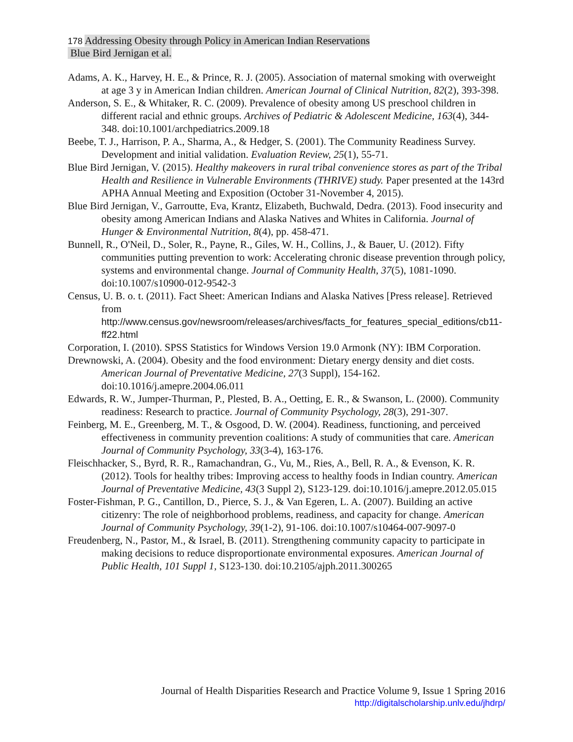178 Addressing Obesity through Policy in American Indian Reservations
Blue Bird Jernigan et al.
Adams, A. K., Harvey, H. E., & Prince, R. J. (2005). Association of maternal smoking with overweight at age 3 y in American Indian children. American Journal of Clinical Nutrition, 82(2), 393-398.
Anderson, S. E., & Whitaker, R. C. (2009). Prevalence of obesity among US preschool children in different racial and ethnic groups. Archives of Pediatric & Adolescent Medicine, 163(4), 344-348. doi:10.1001/archpediatrics.2009.18
Beebe, T. J., Harrison, P. A., Sharma, A., & Hedger, S. (2001). The Community Readiness Survey. Development and initial validation. Evaluation Review, 25(1), 55-71.
Blue Bird Jernigan, V. (2015). Healthy makeovers in rural tribal convenience stores as part of the Tribal Health and Resilience in Vulnerable Environments (THRIVE) study. Paper presented at the 143rd APHA Annual Meeting and Exposition (October 31-November 4, 2015).
Blue Bird Jernigan, V., Garroutte, Eva, Krantz, Elizabeth, Buchwald, Dedra. (2013). Food insecurity and obesity among American Indians and Alaska Natives and Whites in California. Journal of Hunger & Environmental Nutrition, 8(4), pp. 458-471.
Bunnell, R., O'Neil, D., Soler, R., Payne, R., Giles, W. H., Collins, J., & Bauer, U. (2012). Fifty communities putting prevention to work: Accelerating chronic disease prevention through policy, systems and environmental change. Journal of Community Health, 37(5), 1081-1090. doi:10.1007/s10900-012-9542-3
Census, U. B. o. t. (2011). Fact Sheet: American Indians and Alaska Natives [Press release]. Retrieved from http://www.census.gov/newsroom/releases/archives/facts_for_features_special_editions/cb11-ff22.html
Corporation, I. (2010). SPSS Statistics for Windows Version 19.0 Armonk (NY): IBM Corporation.
Drewnowski, A. (2004). Obesity and the food environment: Dietary energy density and diet costs. American Journal of Preventative Medicine, 27(3 Suppl), 154-162. doi:10.1016/j.amepre.2004.06.011
Edwards, R. W., Jumper-Thurman, P., Plested, B. A., Oetting, E. R., & Swanson, L. (2000). Community readiness: Research to practice. Journal of Community Psychology, 28(3), 291-307.
Feinberg, M. E., Greenberg, M. T., & Osgood, D. W. (2004). Readiness, functioning, and perceived effectiveness in community prevention coalitions: A study of communities that care. American Journal of Community Psychology, 33(3-4), 163-176.
Fleischhacker, S., Byrd, R. R., Ramachandran, G., Vu, M., Ries, A., Bell, R. A., & Evenson, K. R. (2012). Tools for healthy tribes: Improving access to healthy foods in Indian country. American Journal of Preventative Medicine, 43(3 Suppl 2), S123-129. doi:10.1016/j.amepre.2012.05.015
Foster-Fishman, P. G., Cantillon, D., Pierce, S. J., & Van Egeren, L. A. (2007). Building an active citizenry: The role of neighborhood problems, readiness, and capacity for change. American Journal of Community Psychology, 39(1-2), 91-106. doi:10.1007/s10464-007-9097-0
Freudenberg, N., Pastor, M., & Israel, B. (2011). Strengthening community capacity to participate in making decisions to reduce disproportionate environmental exposures. American Journal of Public Health, 101 Suppl 1, S123-130. doi:10.2105/ajph.2011.300265
Journal of Health Disparities Research and Practice Volume 9, Issue 1 Spring 2016
http://digitalscholarship.unlv.edu/jhdrp/